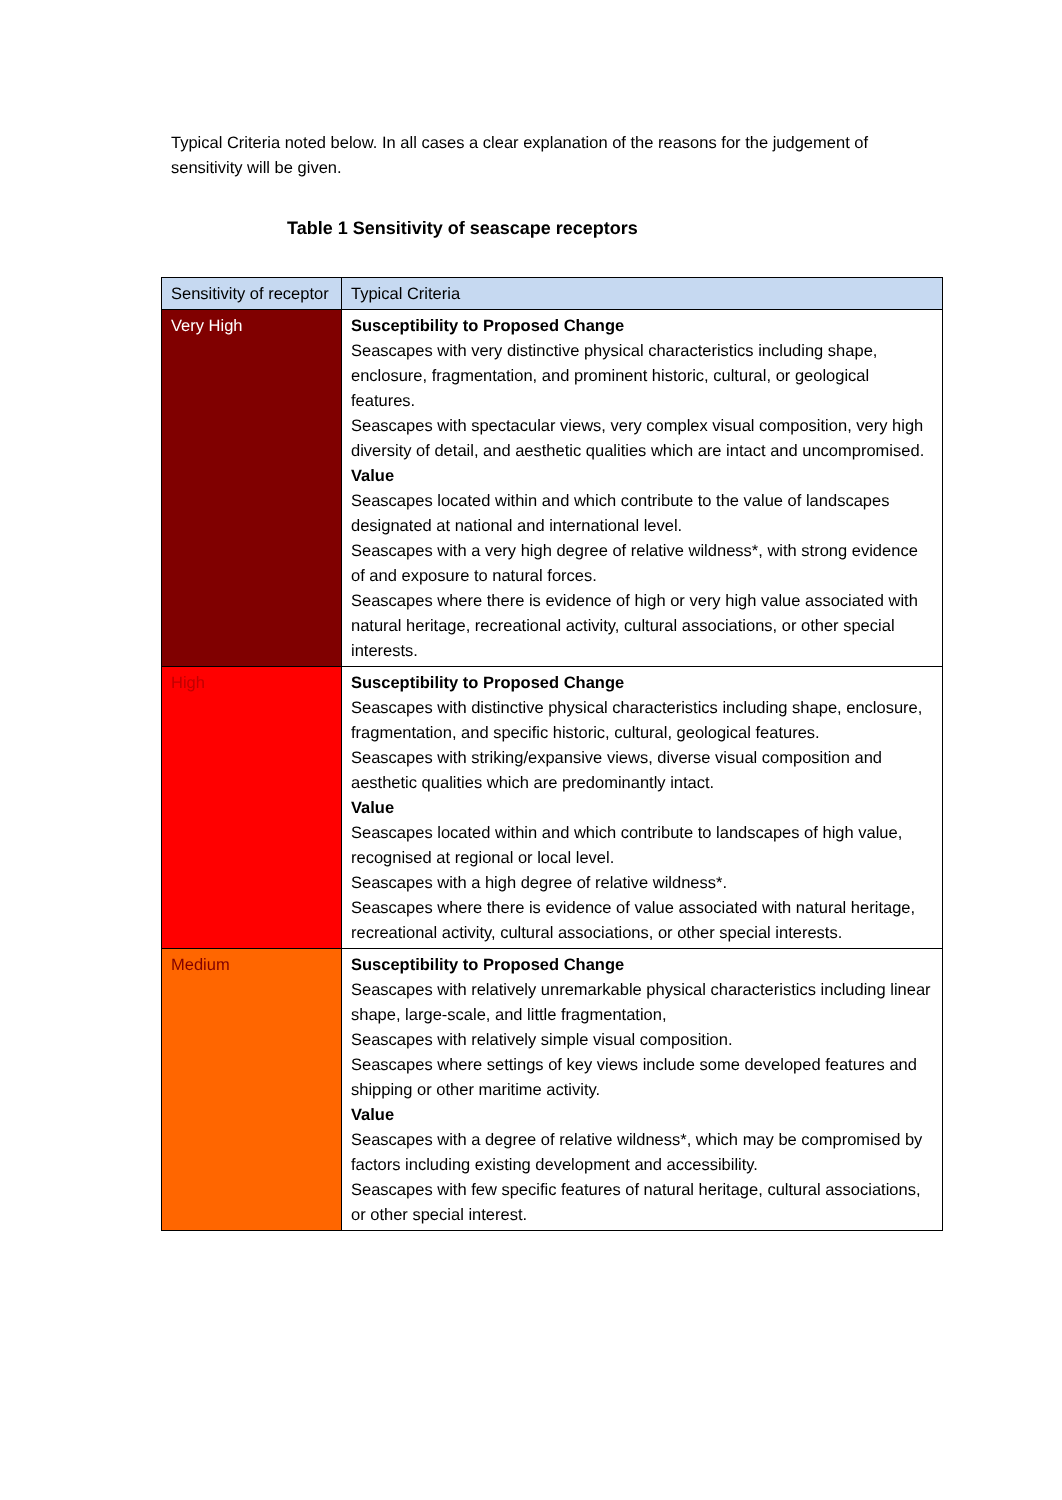Typical Criteria noted below. In all cases a clear explanation of the reasons for the judgement of sensitivity will be given.
Table 1 Sensitivity of seascape receptors
| Sensitivity of receptor | Typical Criteria |
| --- | --- |
| Very High | Susceptibility to Proposed Change Seascapes with very distinctive physical characteristics including shape, enclosure, fragmentation, and prominent historic, cultural, or geological features. Seascapes with spectacular views, very complex visual composition, very high diversity of detail, and aesthetic qualities which are intact and uncompromised. Value Seascapes located within and which contribute to the value of landscapes designated at national and international level. Seascapes with a very high degree of relative wildness*, with strong evidence of and exposure to natural forces. Seascapes where there is evidence of high or very high value associated with natural heritage, recreational activity, cultural associations, or other special interests. |
| High | Susceptibility to Proposed Change Seascapes with distinctive physical characteristics including shape, enclosure, fragmentation, and specific historic, cultural, geological features. Seascapes with striking/expansive views, diverse visual composition and aesthetic qualities which are predominantly intact. Value Seascapes located within and which contribute to landscapes of high value, recognised at regional or local level. Seascapes with a high degree of relative wildness*. Seascapes where there is evidence of value associated with natural heritage, recreational activity, cultural associations, or other special interests. |
| Medium | Susceptibility to Proposed Change Seascapes with relatively unremarkable physical characteristics including linear shape, large-scale, and little fragmentation, Seascapes with relatively simple visual composition. Seascapes where settings of key views include some developed features and shipping or other maritime activity. Value Seascapes with a degree of relative wildness*, which may be compromised by factors including existing development and accessibility. Seascapes with few specific features of natural heritage, cultural associations, or other special interest. |